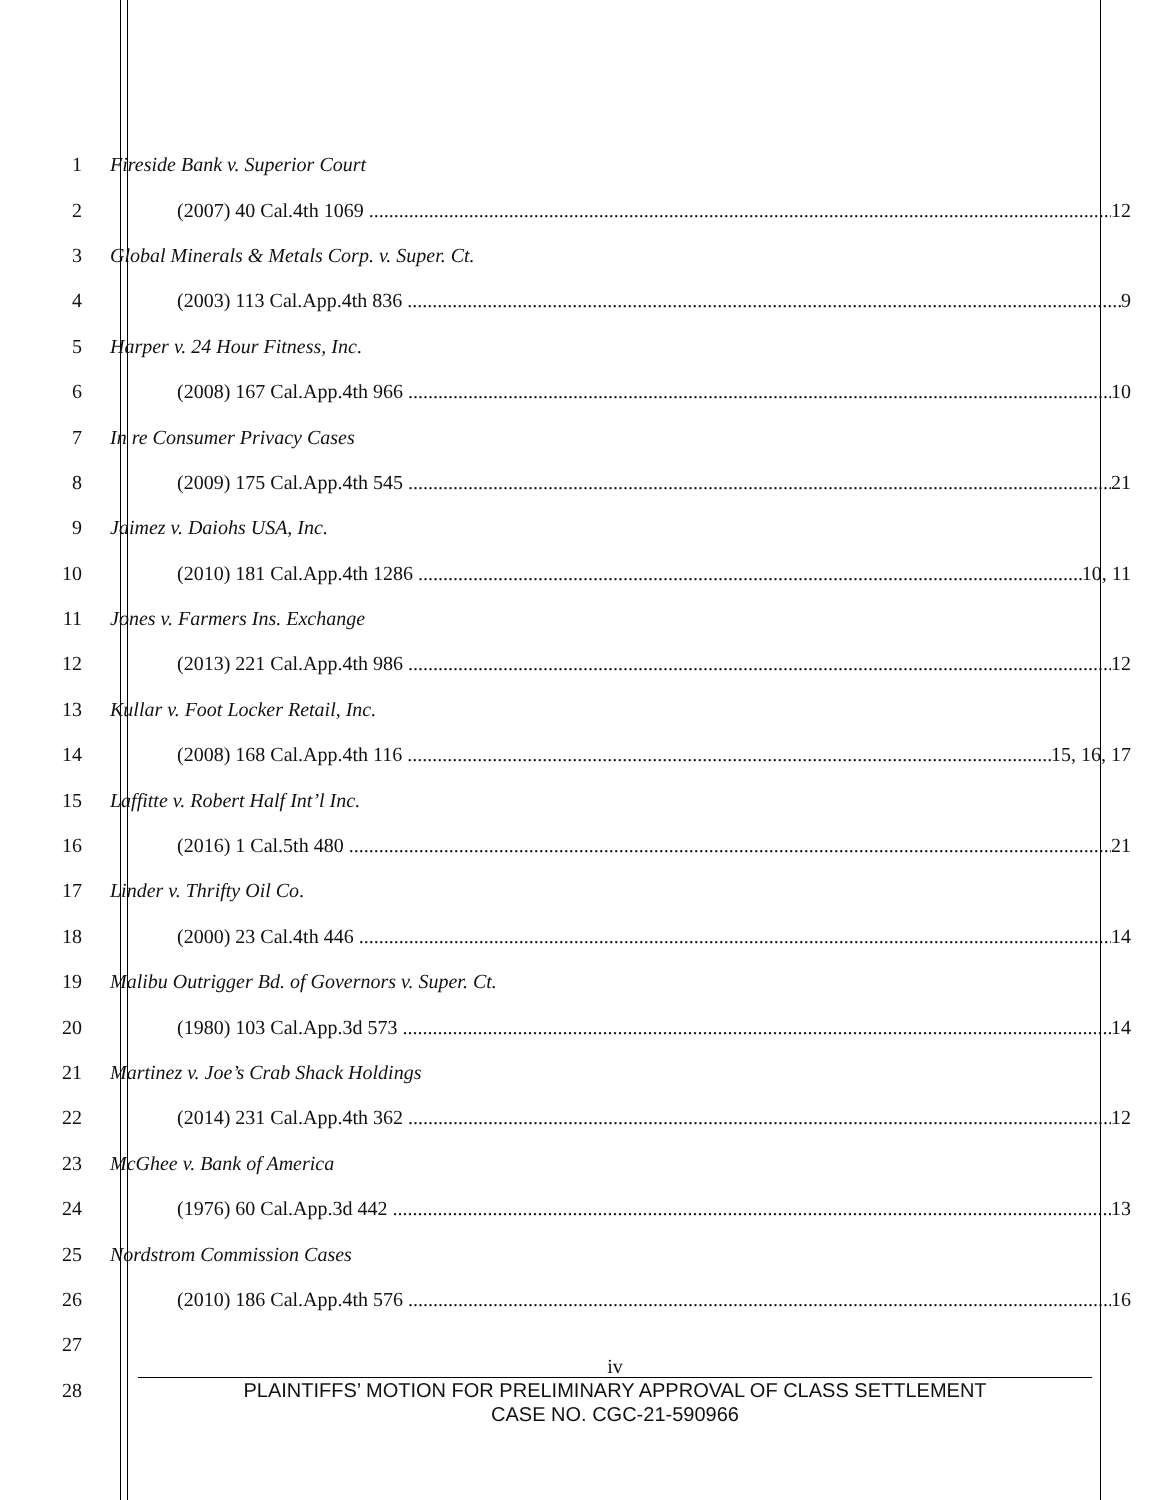1 Fireside Bank v. Superior Court
2 (2007) 40 Cal.4th 1069 12
3 Global Minerals & Metals Corp. v. Super. Ct.
4 (2003) 113 Cal.App.4th 836 9
5 Harper v. 24 Hour Fitness, Inc.
6 (2008) 167 Cal.App.4th 966 10
7 In re Consumer Privacy Cases
8 (2009) 175 Cal.App.4th 545 21
9 Jaimez v. Daiohs USA, Inc.
10 (2010) 181 Cal.App.4th 1286 10, 11
11 Jones v. Farmers Ins. Exchange
12 (2013) 221 Cal.App.4th 986 12
13 Kullar v. Foot Locker Retail, Inc.
14 (2008) 168 Cal.App.4th 116 15, 16, 17
15 Laffitte v. Robert Half Int’l Inc.
16 (2016) 1 Cal.5th 480 21
17 Linder v. Thrifty Oil Co.
18 (2000) 23 Cal.4th 446 14
19 Malibu Outrigger Bd. of Governors v. Super. Ct.
20 (1980) 103 Cal.App.3d 573 14
21 Martinez v. Joe’s Crab Shack Holdings
22 (2014) 231 Cal.App.4th 362 12
23 McGhee v. Bank of America
24 (1976) 60 Cal.App.3d 442 13
25 Nordstrom Commission Cases
26 (2010) 186 Cal.App.4th 576 16
27
28
iv
PLAINTIFFS’ MOTION FOR PRELIMINARY APPROVAL OF CLASS SETTLEMENT
CASE NO. CGC-21-590966